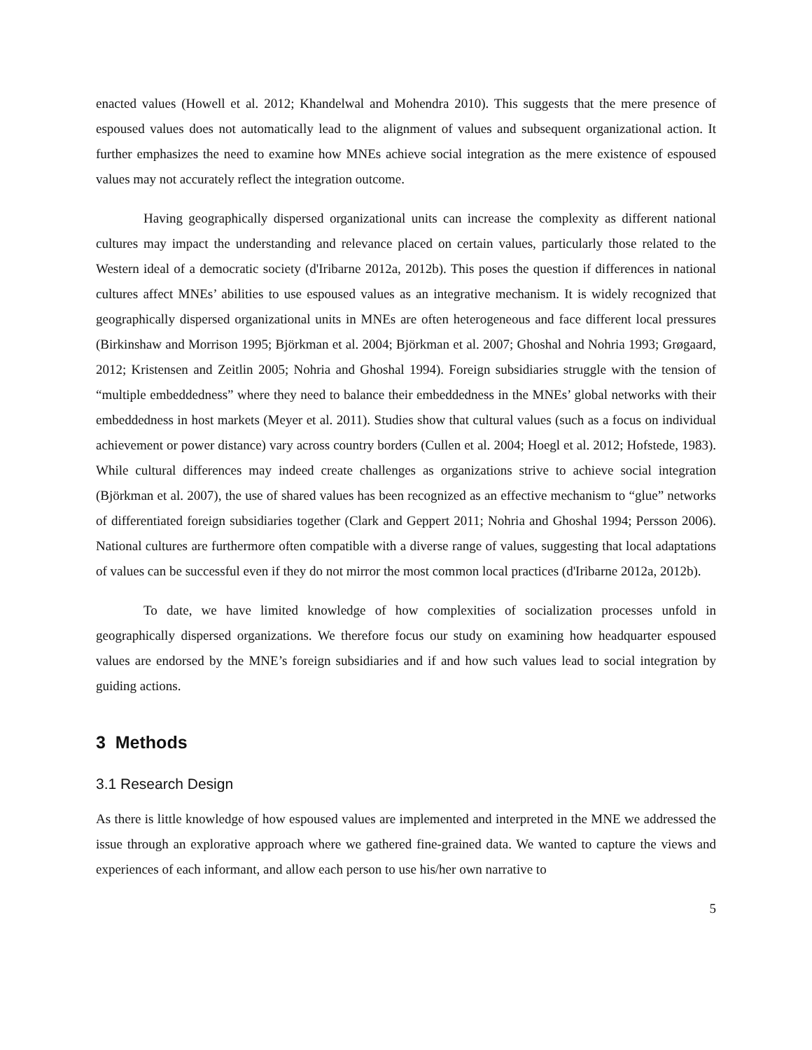enacted values (Howell et al. 2012; Khandelwal and Mohendra 2010). This suggests that the mere presence of espoused values does not automatically lead to the alignment of values and subsequent organizational action. It further emphasizes the need to examine how MNEs achieve social integration as the mere existence of espoused values may not accurately reflect the integration outcome.
Having geographically dispersed organizational units can increase the complexity as different national cultures may impact the understanding and relevance placed on certain values, particularly those related to the Western ideal of a democratic society (d'Iribarne 2012a, 2012b). This poses the question if differences in national cultures affect MNEs’ abilities to use espoused values as an integrative mechanism. It is widely recognized that geographically dispersed organizational units in MNEs are often heterogeneous and face different local pressures (Birkinshaw and Morrison 1995; Björkman et al. 2004; Björkman et al. 2007; Ghoshal and Nohria 1993; Grøgaard, 2012; Kristensen and Zeitlin 2005; Nohria and Ghoshal 1994). Foreign subsidiaries struggle with the tension of “multiple embeddedness” where they need to balance their embeddedness in the MNEs’ global networks with their embeddedness in host markets (Meyer et al. 2011). Studies show that cultural values (such as a focus on individual achievement or power distance) vary across country borders (Cullen et al. 2004; Hoegl et al. 2012; Hofstede, 1983). While cultural differences may indeed create challenges as organizations strive to achieve social integration (Björkman et al. 2007), the use of shared values has been recognized as an effective mechanism to “glue” networks of differentiated foreign subsidiaries together (Clark and Geppert 2011; Nohria and Ghoshal 1994; Persson 2006). National cultures are furthermore often compatible with a diverse range of values, suggesting that local adaptations of values can be successful even if they do not mirror the most common local practices (d'Iribarne 2012a, 2012b).
To date, we have limited knowledge of how complexities of socialization processes unfold in geographically dispersed organizations. We therefore focus our study on examining how headquarter espoused values are endorsed by the MNE’s foreign subsidiaries and if and how such values lead to social integration by guiding actions.
3 Methods
3.1 Research Design
As there is little knowledge of how espoused values are implemented and interpreted in the MNE we addressed the issue through an explorative approach where we gathered fine-grained data. We wanted to capture the views and experiences of each informant, and allow each person to use his/her own narrative to
5